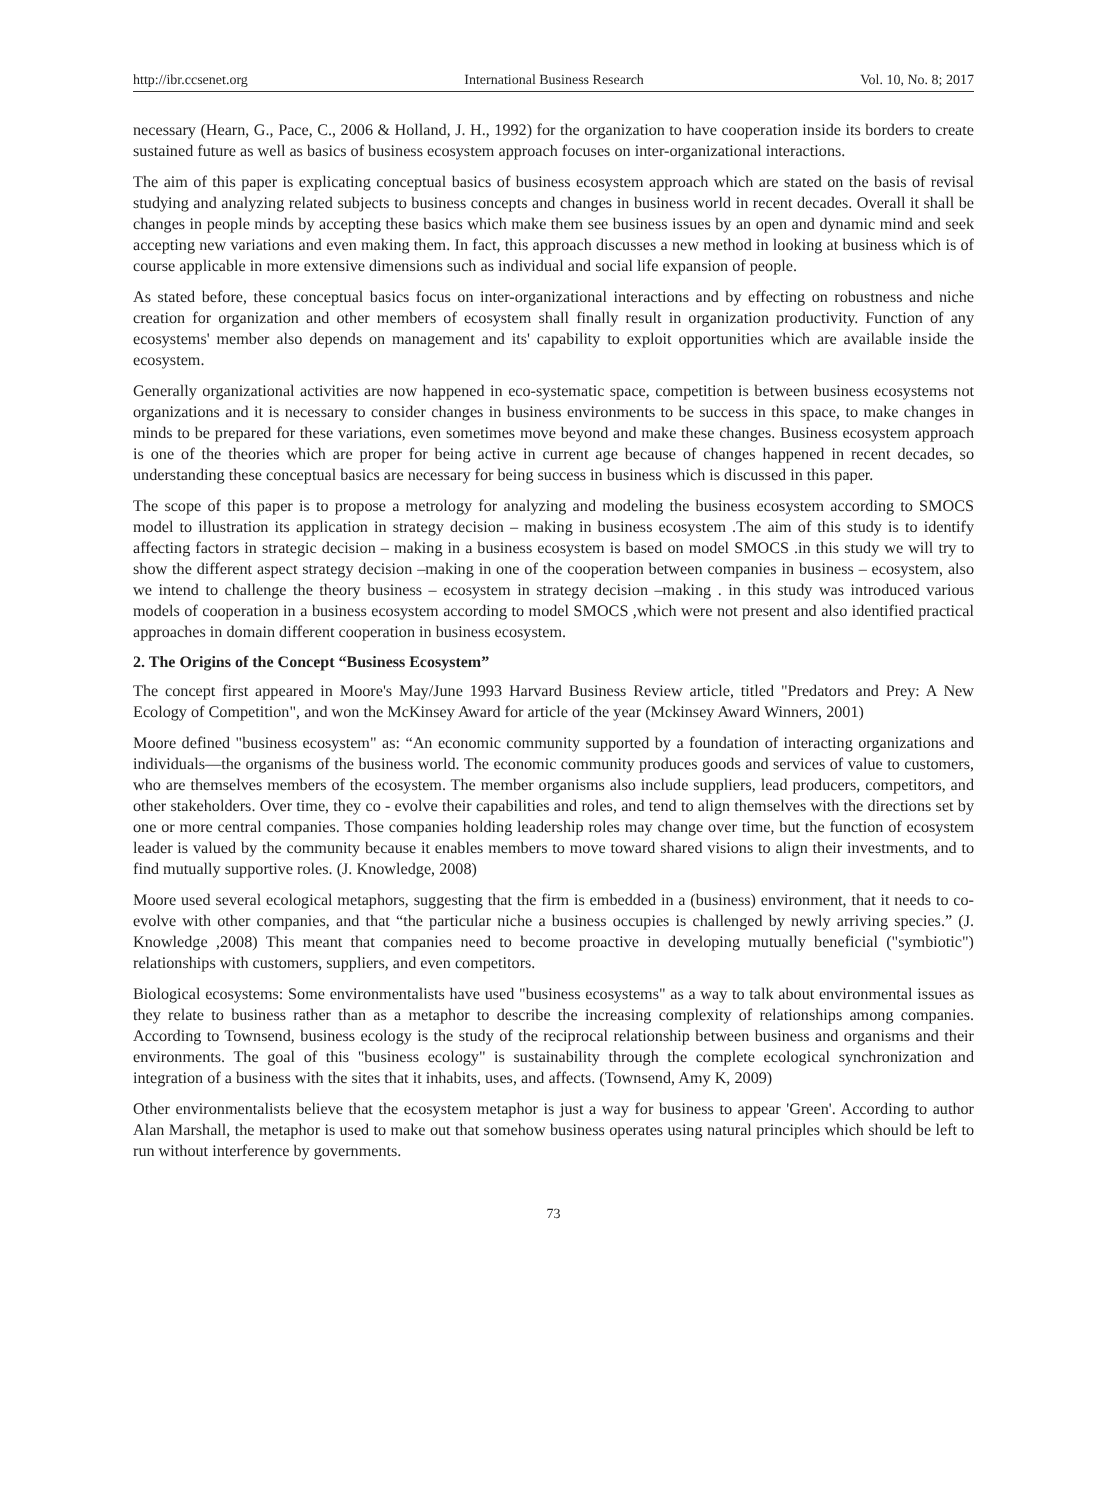http://ibr.ccsenet.org International Business Research Vol. 10, No. 8; 2017
necessary (Hearn, G., Pace, C., 2006 & Holland, J. H., 1992) for the organization to have cooperation inside its borders to create sustained future as well as basics of business ecosystem approach focuses on inter-organizational interactions.
The aim of this paper is explicating conceptual basics of business ecosystem approach which are stated on the basis of revisal studying and analyzing related subjects to business concepts and changes in business world in recent decades. Overall it shall be changes in people minds by accepting these basics which make them see business issues by an open and dynamic mind and seek accepting new variations and even making them. In fact, this approach discusses a new method in looking at business which is of course applicable in more extensive dimensions such as individual and social life expansion of people.
As stated before, these conceptual basics focus on inter-organizational interactions and by effecting on robustness and niche creation for organization and other members of ecosystem shall finally result in organization productivity. Function of any ecosystems' member also depends on management and its' capability to exploit opportunities which are available inside the ecosystem.
Generally organizational activities are now happened in eco-systematic space, competition is between business ecosystems not organizations and it is necessary to consider changes in business environments to be success in this space, to make changes in minds to be prepared for these variations, even sometimes move beyond and make these changes. Business ecosystem approach is one of the theories which are proper for being active in current age because of changes happened in recent decades, so understanding these conceptual basics are necessary for being success in business which is discussed in this paper.
The scope of this paper is to propose a metrology for analyzing and modeling the business ecosystem according to SMOCS model to illustration its application in strategy decision – making in business ecosystem .The aim of this study is to identify affecting factors in strategic decision – making in a business ecosystem is based on model SMOCS .in this study we will try to show the different aspect strategy decision –making in one of the cooperation between companies in business – ecosystem, also we intend to challenge the theory business – ecosystem in strategy decision –making . in this study was introduced various models of cooperation in a business ecosystem according to model SMOCS ,which were not present and also identified practical approaches in domain different cooperation in business ecosystem.
2. The Origins of the Concept “Business Ecosystem”
The concept first appeared in Moore's May/June 1993 Harvard Business Review article, titled "Predators and Prey: A New Ecology of Competition", and won the McKinsey Award for article of the year (Mckinsey Award Winners, 2001)
Moore defined "business ecosystem" as: “An economic community supported by a foundation of interacting organizations and individuals—the organisms of the business world. The economic community produces goods and services of value to customers, who are themselves members of the ecosystem. The member organisms also include suppliers, lead producers, competitors, and other stakeholders. Over time, they co - evolve their capabilities and roles, and tend to align themselves with the directions set by one or more central companies. Those companies holding leadership roles may change over time, but the function of ecosystem leader is valued by the community because it enables members to move toward shared visions to align their investments, and to find mutually supportive roles. (J. Knowledge, 2008)
Moore used several ecological metaphors, suggesting that the firm is embedded in a (business) environment, that it needs to co-evolve with other companies, and that “the particular niche a business occupies is challenged by newly arriving species.” (J. Knowledge ,2008) This meant that companies need to become proactive in developing mutually beneficial ("symbiotic") relationships with customers, suppliers, and even competitors.
Biological ecosystems: Some environmentalists have used "business ecosystems" as a way to talk about environmental issues as they relate to business rather than as a metaphor to describe the increasing complexity of relationships among companies. According to Townsend, business ecology is the study of the reciprocal relationship between business and organisms and their environments. The goal of this "business ecology" is sustainability through the complete ecological synchronization and integration of a business with the sites that it inhabits, uses, and affects. (Townsend, Amy K, 2009)
Other environmentalists believe that the ecosystem metaphor is just a way for business to appear 'Green'. According to author Alan Marshall, the metaphor is used to make out that somehow business operates using natural principles which should be left to run without interference by governments.
73